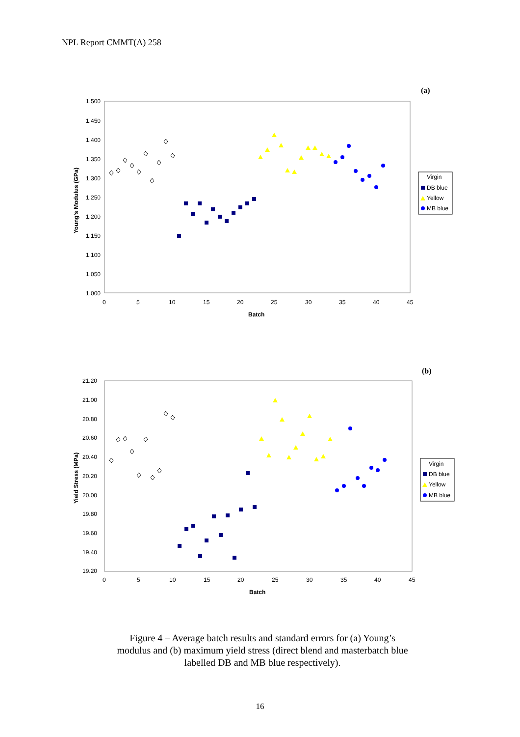NPL Report CMMT(A) 258
(a)
1.500
1.450
1.400
1.350
1.300
1.250
1.200
1.150
1.100
1.050
1.000
0
5
10
15
20
25
30
35
40
45
Batch
Young's Modulus (GPa)
Virgin
DB blue
Yellow
MB blue
(b)
21.20
21.00
20.80
20.60
20.40
20.20
20.00
19.80
19.60
19.40
19.20
0
5
10
15
20
25
30
35
40
45
Batch
Yield Stress (MPa)
Virgin
DB blue
Yellow
MB blue
Figure 4 – Average batch results and standard errors for (a) Young’s modulus and (b) maximum yield stress (direct blend and masterbatch blue labelled DB and MB blue respectively).
16